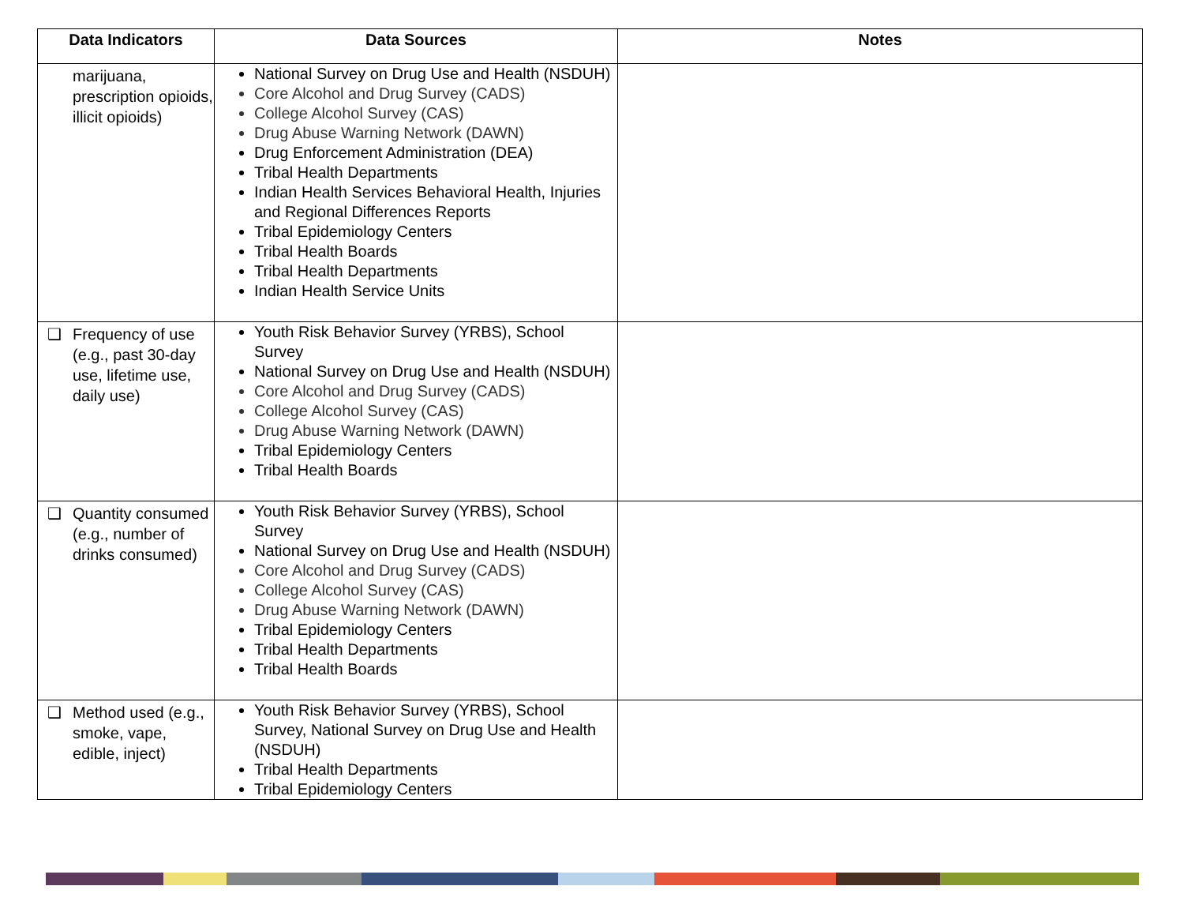| Data Indicators | Data Sources | Notes |
| --- | --- | --- |
| marijuana, prescription opioids, illicit opioids) | National Survey on Drug Use and Health (NSDUH) Core Alcohol and Drug Survey (CADS) College Alcohol Survey (CAS) Drug Abuse Warning Network (DAWN) Drug Enforcement Administration (DEA) Tribal Health Departments Indian Health Services Behavioral Health, Injuries and Regional Differences Reports Tribal Epidemiology Centers Tribal Health Boards Tribal Health Departments Indian Health Service Units | |
| ❑ Frequency of use (e.g., past 30-day use, lifetime use, daily use) | Youth Risk Behavior Survey (YRBS), School Survey National Survey on Drug Use and Health (NSDUH) Core Alcohol and Drug Survey (CADS) College Alcohol Survey (CAS) Drug Abuse Warning Network (DAWN) Tribal Epidemiology Centers Tribal Health Boards | |
| ❑ Quantity consumed (e.g., number of drinks consumed) | Youth Risk Behavior Survey (YRBS), School Survey National Survey on Drug Use and Health (NSDUH) Core Alcohol and Drug Survey (CADS) College Alcohol Survey (CAS) Drug Abuse Warning Network (DAWN) Tribal Epidemiology Centers Tribal Health Departments Tribal Health Boards | |
| ❑ Method used (e.g., smoke, vape, edible, inject) | Youth Risk Behavior Survey (YRBS), School Survey, National Survey on Drug Use and Health (NSDUH) Tribal Health Departments Tribal Epidemiology Centers | |